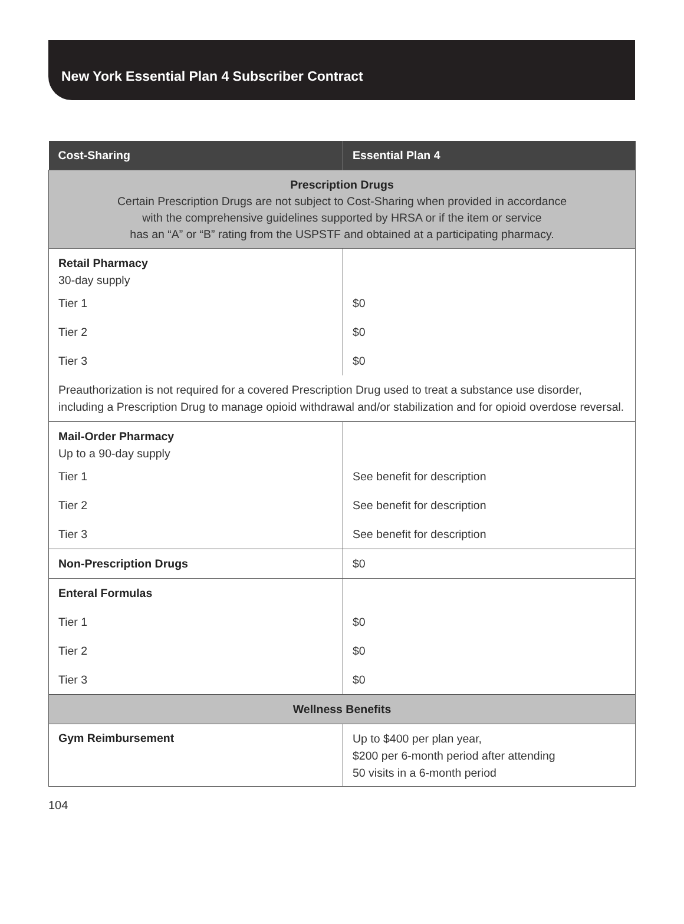New York Essential Plan 4 Subscriber Contract
| Cost-Sharing | Essential Plan 4 |
| --- | --- |
| Prescription Drugs Certain Prescription Drugs are not subject to Cost-Sharing when provided in accordance with the comprehensive guidelines supported by HRSA or if the item or service has an “A” or “B” rating from the USPSTF and obtained at a participating pharmacy. | |
| Retail Pharmacy 30-day supply | |
| Tier 1 | $0 |
| Tier 2 | $0 |
| Tier 3 | $0 |
| Preauthorization is not required for a covered Prescription Drug used to treat a substance use disorder, including a Prescription Drug to manage opioid withdrawal and/or stabilization and for opioid overdose reversal. | |
| Mail-Order Pharmacy Up to a 90-day supply | |
| Tier 1 | See benefit for description |
| Tier 2 | See benefit for description |
| Tier 3 | See benefit for description |
| Non-Prescription Drugs | $0 |
| Enteral Formulas | |
| Tier 1 | $0 |
| Tier 2 | $0 |
| Tier 3 | $0 |
| Wellness Benefits | |
| Gym Reimbursement | Up to $400 per plan year, $200 per 6-month period after attending 50 visits in a 6-month period |
104